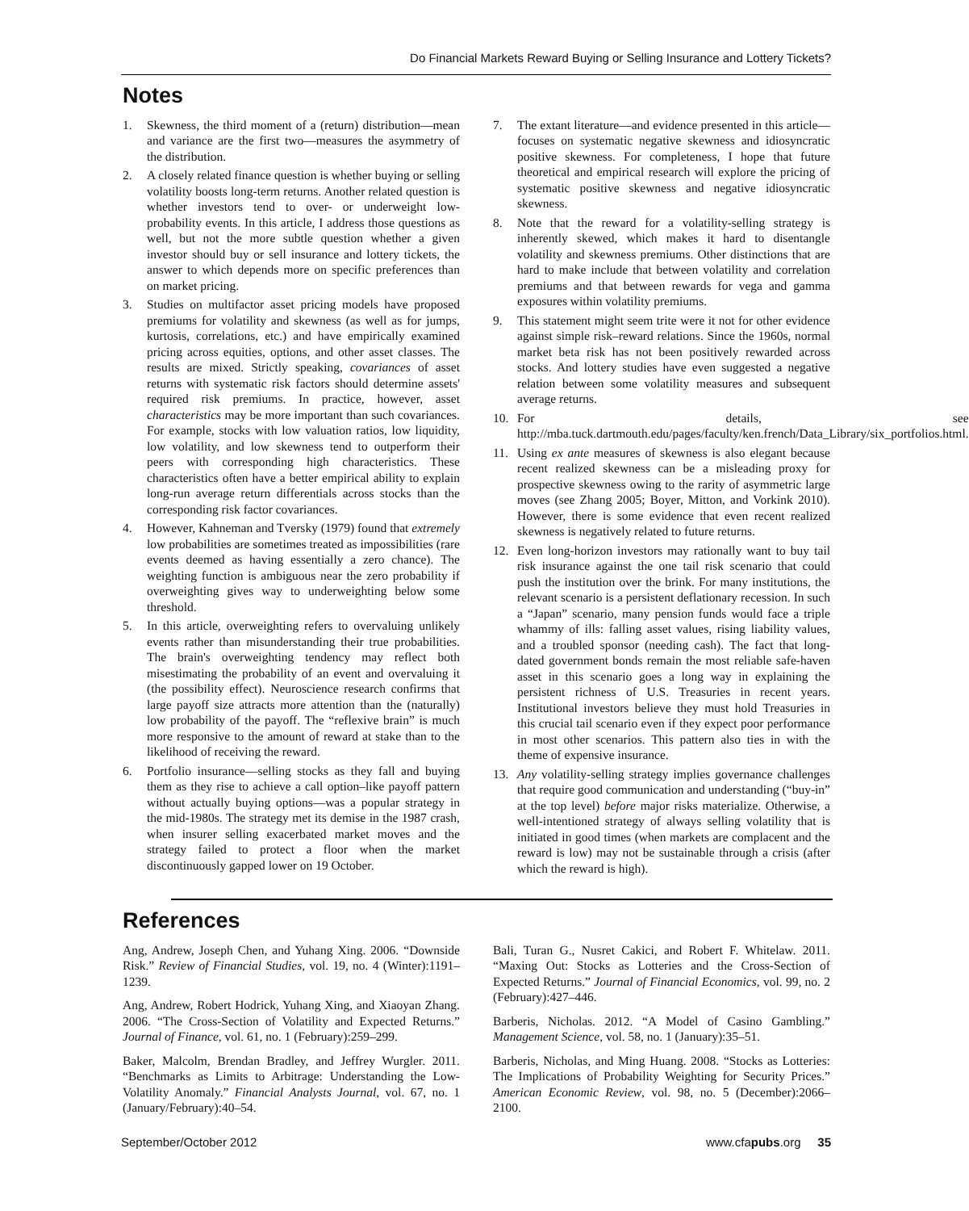Do Financial Markets Reward Buying or Selling Insurance and Lottery Tickets?
Notes
1. Skewness, the third moment of a (return) distribution—mean and variance are the first two—measures the asymmetry of the distribution.
2. A closely related finance question is whether buying or selling volatility boosts long-term returns. Another related question is whether investors tend to over- or underweight low-probability events. In this article, I address those questions as well, but not the more subtle question whether a given investor should buy or sell insurance and lottery tickets, the answer to which depends more on specific preferences than on market pricing.
3. Studies on multifactor asset pricing models have proposed premiums for volatility and skewness (as well as for jumps, kurtosis, correlations, etc.) and have empirically examined pricing across equities, options, and other asset classes. The results are mixed. Strictly speaking, covariances of asset returns with systematic risk factors should determine assets' required risk premiums. In practice, however, asset characteristics may be more important than such covariances. For example, stocks with low valuation ratios, low liquidity, low volatility, and low skewness tend to outperform their peers with corresponding high characteristics. These characteristics often have a better empirical ability to explain long-run average return differentials across stocks than the corresponding risk factor covariances.
4. However, Kahneman and Tversky (1979) found that extremely low probabilities are sometimes treated as impossibilities (rare events deemed as having essentially a zero chance). The weighting function is ambiguous near the zero probability if overweighting gives way to underweighting below some threshold.
5. In this article, overweighting refers to overvaluing unlikely events rather than misunderstanding their true probabilities. The brain's overweighting tendency may reflect both misestimating the probability of an event and overvaluing it (the possibility effect). Neuroscience research confirms that large payoff size attracts more attention than the (naturally) low probability of the payoff. The “reflexive brain” is much more responsive to the amount of reward at stake than to the likelihood of receiving the reward.
6. Portfolio insurance—selling stocks as they fall and buying them as they rise to achieve a call option–like payoff pattern without actually buying options—was a popular strategy in the mid-1980s. The strategy met its demise in the 1987 crash, when insurer selling exacerbated market moves and the strategy failed to protect a floor when the market discontinuously gapped lower on 19 October.
7. The extant literature—and evidence presented in this article—focuses on systematic negative skewness and idiosyncratic positive skewness. For completeness, I hope that future theoretical and empirical research will explore the pricing of systematic positive skewness and negative idiosyncratic skewness.
8. Note that the reward for a volatility-selling strategy is inherently skewed, which makes it hard to disentangle volatility and skewness premiums. Other distinctions that are hard to make include that between volatility and correlation premiums and that between rewards for vega and gamma exposures within volatility premiums.
9. This statement might seem trite were it not for other evidence against simple risk–reward relations. Since the 1960s, normal market beta risk has not been positively rewarded across stocks. And lottery studies have even suggested a negative relation between some volatility measures and subsequent average returns.
10. For details, see http://mba.tuck.dartmouth.edu/pages/faculty/ken.french/Data_Library/six_portfolios.html.
11. Using ex ante measures of skewness is also elegant because recent realized skewness can be a misleading proxy for prospective skewness owing to the rarity of asymmetric large moves (see Zhang 2005; Boyer, Mitton, and Vorkink 2010). However, there is some evidence that even recent realized skewness is negatively related to future returns.
12. Even long-horizon investors may rationally want to buy tail risk insurance against the one tail risk scenario that could push the institution over the brink. For many institutions, the relevant scenario is a persistent deflationary recession. In such a “Japan” scenario, many pension funds would face a triple whammy of ills: falling asset values, rising liability values, and a troubled sponsor (needing cash). The fact that long-dated government bonds remain the most reliable safe-haven asset in this scenario goes a long way in explaining the persistent richness of U.S. Treasuries in recent years. Institutional investors believe they must hold Treasuries in this crucial tail scenario even if they expect poor performance in most other scenarios. This pattern also ties in with the theme of expensive insurance.
13. Any volatility-selling strategy implies governance challenges that require good communication and understanding (“buy-in” at the top level) before major risks materialize. Otherwise, a well-intentioned strategy of always selling volatility that is initiated in good times (when markets are complacent and the reward is low) may not be sustainable through a crisis (after which the reward is high).
References
Ang, Andrew, Joseph Chen, and Yuhang Xing. 2006. “Downside Risk.” Review of Financial Studies, vol. 19, no. 4 (Winter):1191–1239.
Ang, Andrew, Robert Hodrick, Yuhang Xing, and Xiaoyan Zhang. 2006. “The Cross-Section of Volatility and Expected Returns.” Journal of Finance, vol. 61, no. 1 (February):259–299.
Baker, Malcolm, Brendan Bradley, and Jeffrey Wurgler. 2011. “Benchmarks as Limits to Arbitrage: Understanding the Low-Volatility Anomaly.” Financial Analysts Journal, vol. 67, no. 1 (January/February):40–54.
Bali, Turan G., Nusret Cakici, and Robert F. Whitelaw. 2011. “Maxing Out: Stocks as Lotteries and the Cross-Section of Expected Returns.” Journal of Financial Economics, vol. 99, no. 2 (February):427–446.
Barberis, Nicholas. 2012. “A Model of Casino Gambling.” Management Science, vol. 58, no. 1 (January):35–51.
Barberis, Nicholas, and Ming Huang. 2008. “Stocks as Lotteries: The Implications of Probability Weighting for Security Prices.” American Economic Review, vol. 98, no. 5 (December):2066–2100.
September/October 2012 www.cfapubs.org 35